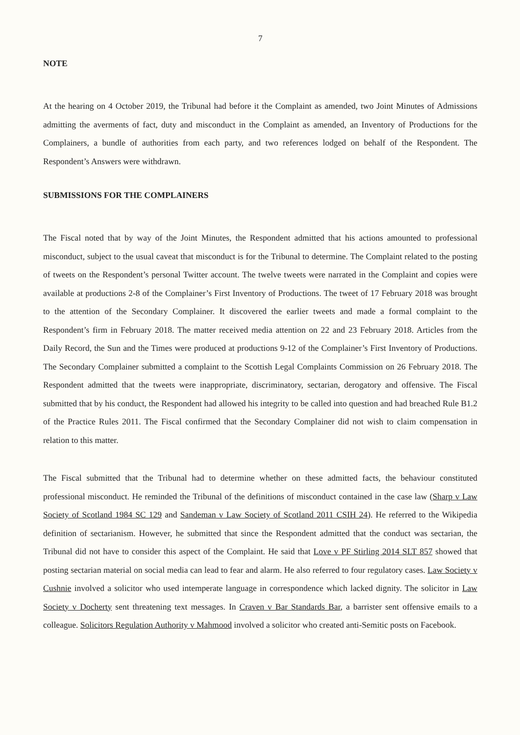7
NOTE
At the hearing on 4 October 2019, the Tribunal had before it the Complaint as amended, two Joint Minutes of Admissions admitting the averments of fact, duty and misconduct in the Complaint as amended, an Inventory of Productions for the Complainers, a bundle of authorities from each party, and two references lodged on behalf of the Respondent. The Respondent’s Answers were withdrawn.
SUBMISSIONS FOR THE COMPLAINERS
The Fiscal noted that by way of the Joint Minutes, the Respondent admitted that his actions amounted to professional misconduct, subject to the usual caveat that misconduct is for the Tribunal to determine. The Complaint related to the posting of tweets on the Respondent’s personal Twitter account. The twelve tweets were narrated in the Complaint and copies were available at productions 2-8 of the Complainer’s First Inventory of Productions. The tweet of 17 February 2018 was brought to the attention of the Secondary Complainer. It discovered the earlier tweets and made a formal complaint to the Respondent’s firm in February 2018. The matter received media attention on 22 and 23 February 2018. Articles from the Daily Record, the Sun and the Times were produced at productions 9-12 of the Complainer’s First Inventory of Productions. The Secondary Complainer submitted a complaint to the Scottish Legal Complaints Commission on 26 February 2018. The Respondent admitted that the tweets were inappropriate, discriminatory, sectarian, derogatory and offensive. The Fiscal submitted that by his conduct, the Respondent had allowed his integrity to be called into question and had breached Rule B1.2 of the Practice Rules 2011. The Fiscal confirmed that the Secondary Complainer did not wish to claim compensation in relation to this matter.
The Fiscal submitted that the Tribunal had to determine whether on these admitted facts, the behaviour constituted professional misconduct. He reminded the Tribunal of the definitions of misconduct contained in the case law (Sharp v Law Society of Scotland 1984 SC 129 and Sandeman v Law Society of Scotland 2011 CSIH 24). He referred to the Wikipedia definition of sectarianism. However, he submitted that since the Respondent admitted that the conduct was sectarian, the Tribunal did not have to consider this aspect of the Complaint. He said that Love v PF Stirling 2014 SLT 857 showed that posting sectarian material on social media can lead to fear and alarm. He also referred to four regulatory cases. Law Society v Cushnie involved a solicitor who used intemperate language in correspondence which lacked dignity. The solicitor in Law Society v Docherty sent threatening text messages. In Craven v Bar Standards Bar, a barrister sent offensive emails to a colleague. Solicitors Regulation Authority v Mahmood involved a solicitor who created anti-Semitic posts on Facebook.